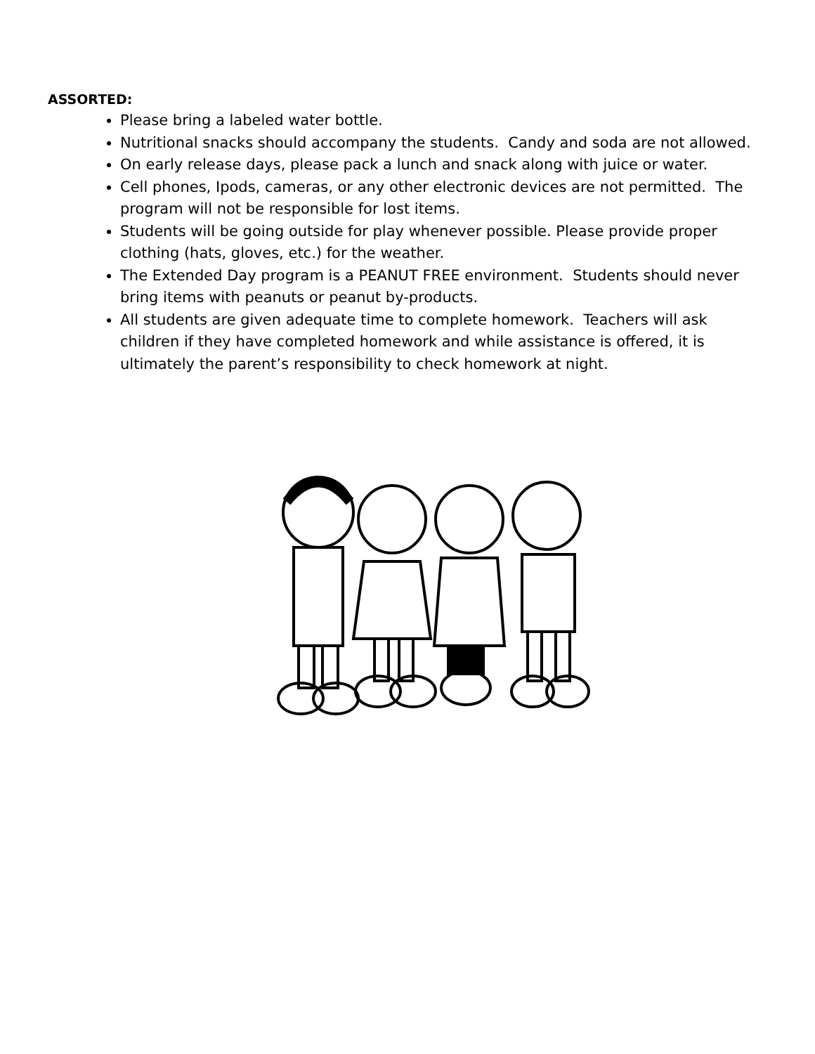ASSORTED:
Please bring a labeled water bottle.
Nutritional snacks should accompany the students. Candy and soda are not allowed.
On early release days, please pack a lunch and snack along with juice or water.
Cell phones, Ipods, cameras, or any other electronic devices are not permitted. The program will not be responsible for lost items.
Students will be going outside for play whenever possible. Please provide proper clothing (hats, gloves, etc.) for the weather.
The Extended Day program is a PEANUT FREE environment. Students should never bring items with peanuts or peanut by-products.
All students are given adequate time to complete homework. Teachers will ask children if they have completed homework and while assistance is offered, it is ultimately the parent’s responsibility to check homework at night.